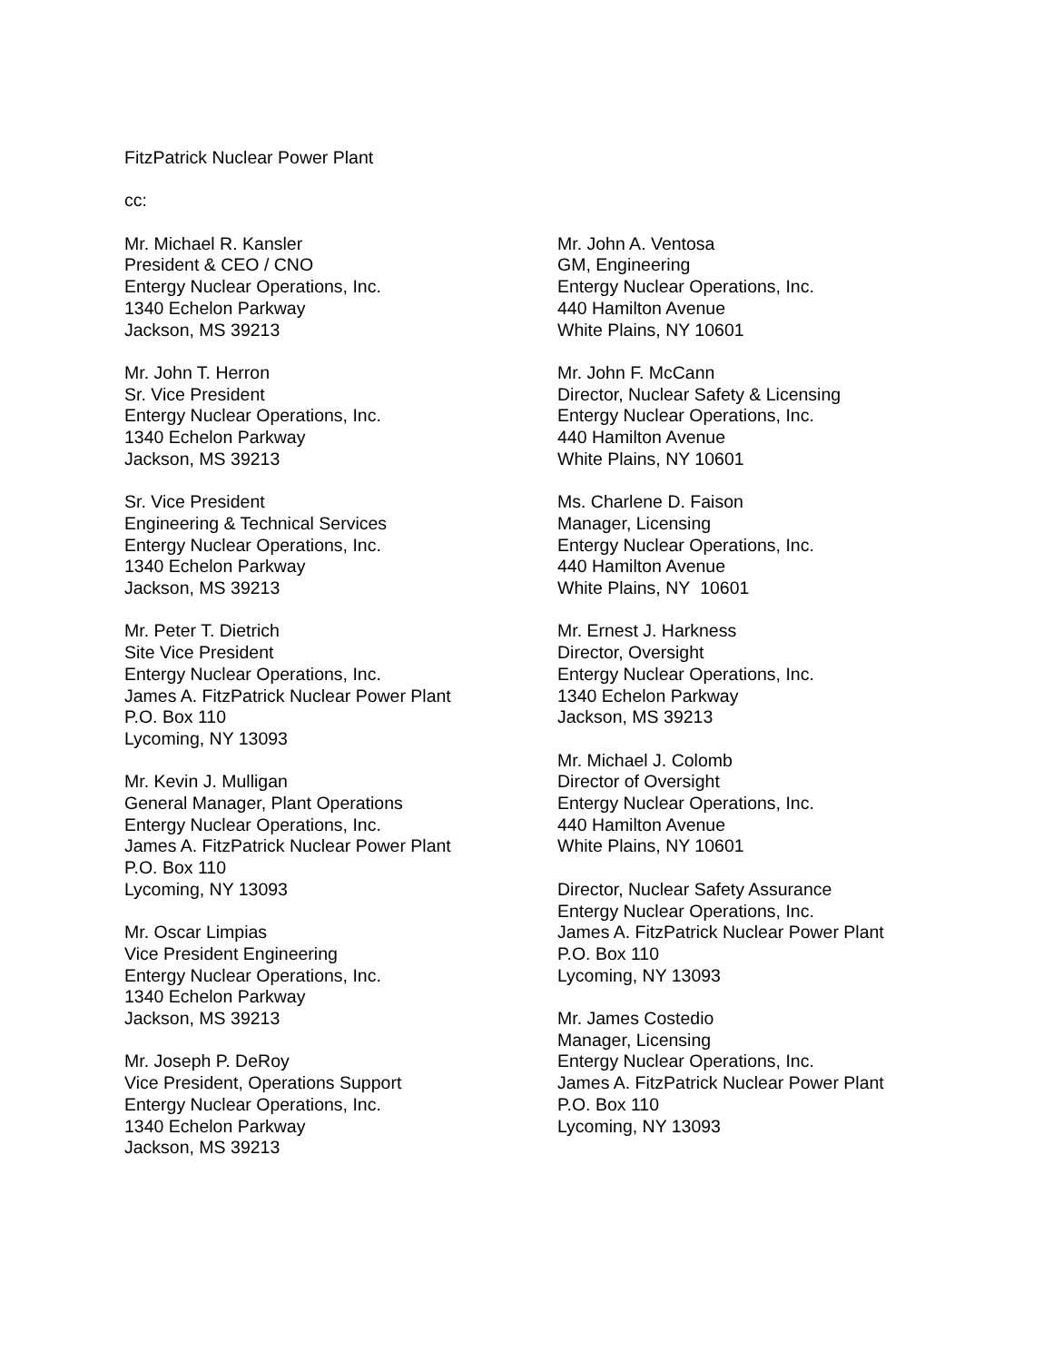FitzPatrick Nuclear Power Plant
cc:
Mr. Michael R. Kansler
President & CEO / CNO
Entergy Nuclear Operations, Inc.
1340 Echelon Parkway
Jackson, MS 39213
Mr. John T. Herron
Sr. Vice President
Entergy Nuclear Operations, Inc.
1340 Echelon Parkway
Jackson, MS 39213
Sr. Vice President
Engineering & Technical Services
Entergy Nuclear Operations, Inc.
1340 Echelon Parkway
Jackson, MS 39213
Mr. Peter T. Dietrich
Site Vice President
Entergy Nuclear Operations, Inc.
James A. FitzPatrick Nuclear Power Plant
P.O. Box 110
Lycoming, NY 13093
Mr. Kevin J. Mulligan
General Manager, Plant Operations
Entergy Nuclear Operations, Inc.
James A. FitzPatrick Nuclear Power Plant
P.O. Box 110
Lycoming, NY 13093
Mr. Oscar Limpias
Vice President Engineering
Entergy Nuclear Operations, Inc.
1340 Echelon Parkway
Jackson, MS 39213
Mr. Joseph P. DeRoy
Vice President, Operations Support
Entergy Nuclear Operations, Inc.
1340 Echelon Parkway
Jackson, MS 39213
Mr. John A. Ventosa
GM, Engineering
Entergy Nuclear Operations, Inc.
440 Hamilton Avenue
White Plains, NY 10601
Mr. John F. McCann
Director, Nuclear Safety & Licensing
Entergy Nuclear Operations, Inc.
440 Hamilton Avenue
White Plains, NY 10601
Ms. Charlene D. Faison
Manager, Licensing
Entergy Nuclear Operations, Inc.
440 Hamilton Avenue
White Plains, NY 10601
Mr. Ernest J. Harkness
Director, Oversight
Entergy Nuclear Operations, Inc.
1340 Echelon Parkway
Jackson, MS 39213
Mr. Michael J. Colomb
Director of Oversight
Entergy Nuclear Operations, Inc.
440 Hamilton Avenue
White Plains, NY 10601
Director, Nuclear Safety Assurance
Entergy Nuclear Operations, Inc.
James A. FitzPatrick Nuclear Power Plant
P.O. Box 110
Lycoming, NY 13093
Mr. James Costedio
Manager, Licensing
Entergy Nuclear Operations, Inc.
James A. FitzPatrick Nuclear Power Plant
P.O. Box 110
Lycoming, NY 13093